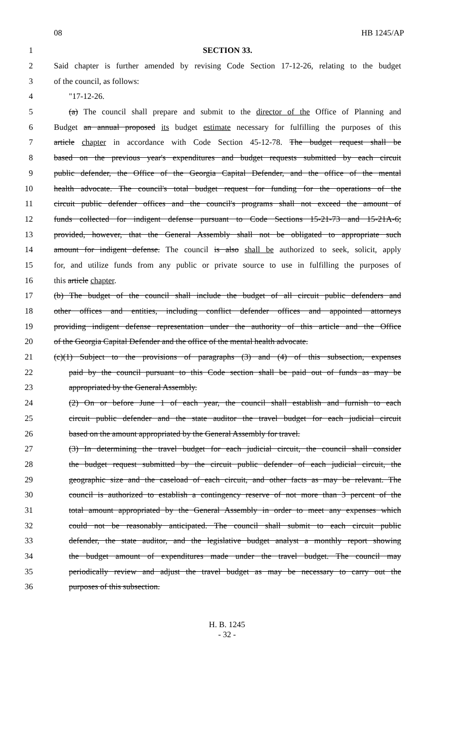08 HB 1245/AP
1 SECTION 33.
2 Said chapter is further amended by revising Code Section 17-12-26, relating to the budget
3 of the council, as follows:
4 "17-12-26.
5 (a) The council shall prepare and submit to the director of the Office of Planning and
6 Budget an annual proposed its budget estimate necessary for fulfilling the purposes of this
7 article chapter in accordance with Code Section 45-12-78. The budget request shall be
8 based on the previous year's expenditures and budget requests submitted by each circuit
9 public defender, the Office of the Georgia Capital Defender, and the office of the mental
10 health advocate. The council's total budget request for funding for the operations of the
11 circuit public defender offices and the council's programs shall not exceed the amount of
12 funds collected for indigent defense pursuant to Code Sections 15-21-73 and 15-21A-6;
13 provided, however, that the General Assembly shall not be obligated to appropriate such
14 amount for indigent defense. The council is also shall be authorized to seek, solicit, apply
15 for, and utilize funds from any public or private source to use in fulfilling the purposes of
16 this article chapter.
17 (b) The budget of the council shall include the budget of all circuit public defenders and
18 other offices and entities, including conflict defender offices and appointed attorneys
19 providing indigent defense representation under the authority of this article and the Office
20 of the Georgia Capital Defender and the office of the mental health advocate.
21 (c)(1) Subject to the provisions of paragraphs (3) and (4) of this subsection, expenses
22 paid by the council pursuant to this Code section shall be paid out of funds as may be
23 appropriated by the General Assembly.
24 (2) On or before June 1 of each year, the council shall establish and furnish to each
25 circuit public defender and the state auditor the travel budget for each judicial circuit
26 based on the amount appropriated by the General Assembly for travel.
27 (3) In determining the travel budget for each judicial circuit, the council shall consider
28 the budget request submitted by the circuit public defender of each judicial circuit, the
29 geographic size and the caseload of each circuit, and other facts as may be relevant. The
30 council is authorized to establish a contingency reserve of not more than 3 percent of the
31 total amount appropriated by the General Assembly in order to meet any expenses which
32 could not be reasonably anticipated. The council shall submit to each circuit public
33 defender, the state auditor, and the legislative budget analyst a monthly report showing
34 the budget amount of expenditures made under the travel budget. The council may
35 periodically review and adjust the travel budget as may be necessary to carry out the
36 purposes of this subsection.
H. B. 1245
- 32 -